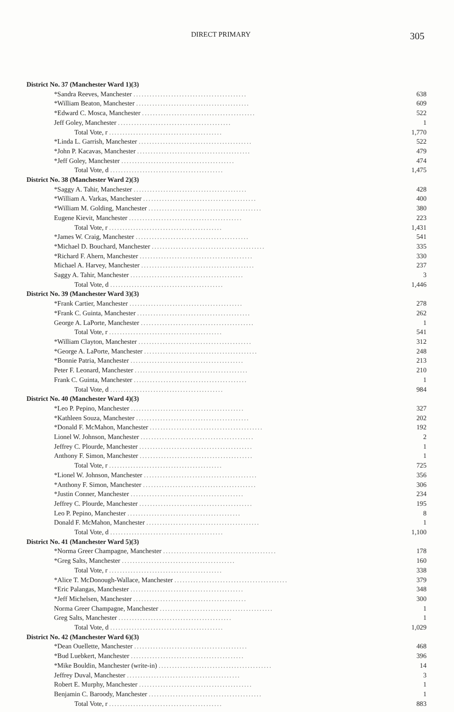DIRECT PRIMARY 305
| District No. 37 (Manchester Ward 1)(3) | |
| *Sandra Reeves, Manchester .......................................... | 638 |
| *William Beaton, Manchester .......................................... | 609 |
| *Edward C. Mosca, Manchester .......................................... | 522 |
| Jeff Goley, Manchester .......................................... | 1 |
| Total Vote, r .......................................... | 1,770 |
| *Linda L. Garrish, Manchester .......................................... | 522 |
| *John P. Kacavas, Manchester .......................................... | 479 |
| *Jeff Goley, Manchester .......................................... | 474 |
| Total Vote, d .......................................... | 1,475 |
| District No. 38 (Manchester Ward 2)(3) | |
| *Saggy A. Tahir, Manchester .......................................... | 428 |
| *William A. Varkas, Manchester .......................................... | 400 |
| *William M. Golding, Manchester .......................................... | 380 |
| Eugene Kievit, Manchester .......................................... | 223 |
| Total Vote, r .......................................... | 1,431 |
| *James W. Craig, Manchester .......................................... | 541 |
| *Michael D. Bouchard, Manchester .......................................... | 335 |
| *Richard F. Ahern, Manchester .......................................... | 330 |
| Michael A. Harvey, Manchester .......................................... | 237 |
| Saggy A. Tahir, Manchester .......................................... | 3 |
| Total Vote, d .......................................... | 1,446 |
| District No. 39 (Manchester Ward 3)(3) | |
| *Frank Cartier, Manchester .......................................... | 278 |
| *Frank C. Guinta, Manchester .......................................... | 262 |
| George A. LaPorte, Manchester .......................................... | 1 |
| Total Vote, r .......................................... | 541 |
| *William Clayton, Manchester .......................................... | 312 |
| *George A. LaPorte, Manchester .......................................... | 248 |
| *Bonnie Patria, Manchester .......................................... | 213 |
| Peter F. Leonard, Manchester .......................................... | 210 |
| Frank C. Guinta, Manchester .......................................... | 1 |
| Total Vote, d .......................................... | 984 |
| District No. 40 (Manchester Ward 4)(3) | |
| *Leo P. Pepino, Manchester .......................................... | 327 |
| *Kathleen Souza, Manchester .......................................... | 202 |
| *Donald F. McMahon, Manchester .......................................... | 192 |
| Lionel W. Johnson, Manchester .......................................... | 2 |
| Jeffrey C. Plourde, Manchester .......................................... | 1 |
| Anthony F. Simon, Manchester .......................................... | 1 |
| Total Vote, r .......................................... | 725 |
| *Lionel W. Johnson, Manchester .......................................... | 356 |
| *Anthony F. Simon, Manchester .......................................... | 306 |
| *Justin Conner, Manchester .......................................... | 234 |
| Jeffrey C. Plourde, Manchester .......................................... | 195 |
| Leo P. Pepino, Manchester .......................................... | 8 |
| Donald F. McMahon, Manchester .......................................... | 1 |
| Total Vote, d .......................................... | 1,100 |
| District No. 41 (Manchester Ward 5)(3) | |
| *Norma Greer Champagne, Manchester .......................................... | 178 |
| *Greg Salts, Manchester .......................................... | 160 |
| Total Vote, r .......................................... | 338 |
| *Alice T. McDonough-Wallace, Manchester .......................................... | 379 |
| *Eric Palangas, Manchester .......................................... | 348 |
| *Jeff Michelsen, Manchester .......................................... | 300 |
| Norma Greer Champagne, Manchester .......................................... | 1 |
| Greg Salts, Manchester .......................................... | 1 |
| Total Vote, d .......................................... | 1,029 |
| District No. 42 (Manchester Ward 6)(3) | |
| *Dean Ouellette, Manchester .......................................... | 468 |
| *Bud Luebkert, Manchester .......................................... | 396 |
| *Mike Bouldin, Manchester (write-in) .......................................... | 14 |
| Jeffrey Duval, Manchester .......................................... | 3 |
| Robert E. Murphy, Manchester .......................................... | 1 |
| Benjamin C. Baroody, Manchester .......................................... | 1 |
| Total Vote, r .......................................... | 883 |